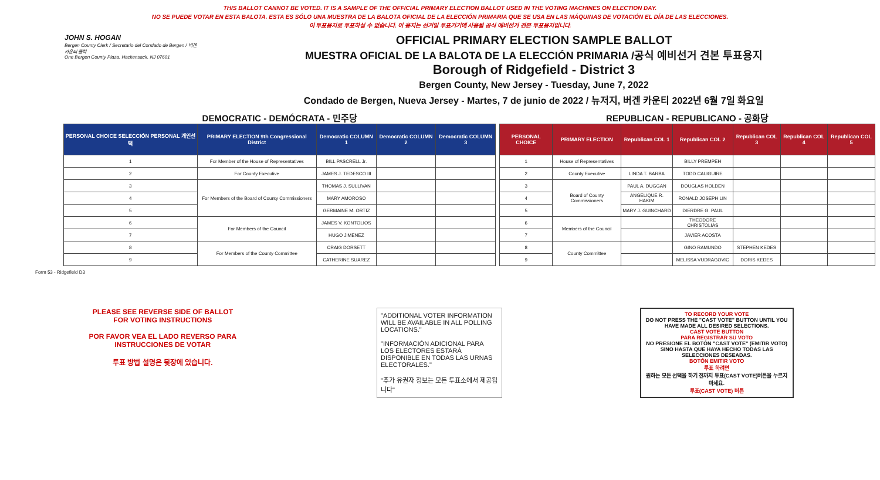THIS BALLOT CANNOT BE VOTED. IT IS A SAMPLE OF THE OFFICIAL PRIMARY ELECTION BALLOT USED IN THE VOTING MACHINES ON ELECTION DAY.
NO SE PUEDE VOTAR EN ESTA BALOTA. ESTA ES SÓLO UNA MUESTRA DE LA BALOTA OFICIAL DE LA ELECCIÓN PRIMARIA QUE SE USA EN LAS MÁQUINAS DE VOTACIÓN EL DÍA DE LAS ELECCIONES.
이 투표용지로 투표하실 수 없습니다. 이 용지는 선거일 투표기기에 사용될 공식 예비선거 견본 투표용지입니다.
JOHN S. HOGAN
Bergen County Clerk / Secretario del Condado de Bergen / 버겐카운티 클럭
One Bergen County Plaza, Hackensack, NJ 07601
OFFICIAL PRIMARY ELECTION SAMPLE BALLOT
MUESTRA OFICIAL DE LA BALOTA DE LA ELECCIÓN PRIMARIA /공식 예비선거 견본 투표용지
Borough of Ridgefield - District 3
Bergen County, New Jersey - Tuesday, June 7, 2022
Condado de Bergen, Nueva Jersey - Martes, 7 de junio de 2022 / 뉴저지, 버겐 카운티 2022년 6월 7일 화요일
DEMOCRATIC - DEMÓCRATA - 민주당
| PERSONAL CHOICE SELECCIÓN PERSONAL 개인선택 | PRIMARY ELECTION 9th Congressional District | Democratic COLUMN 1 | Democratic COLUMN 2 | Democratic COLUMN 3 |
| --- | --- | --- | --- | --- |
| 1 | For Member of the House of Representatives | BILL PASCRELL Jr. | | |
| 2 | For County Executive | JAMES J. TEDESCO III | | |
| 3 | For Members of the Board of County Commissioners | THOMAS J. SULLIVAN | | |
| 4 | | MARY AMOROSO | | |
| 5 | | GERMAINE M. ORTIZ | | |
| 6 | For Members of the Council | JAMES V. KONTOLIOS | | |
| 7 | | HUGO JIMENEZ | | |
| 8 | For Members of the County Committee | CRAIG DORSETT | | |
| 9 | | CATHERINE SUAREZ | | |
REPUBLICAN - REPUBLICANO - 공화당
| PERSONAL CHOICE | PRIMARY ELECTION | Republican COL 1 | Republican COL 2 | Republican COL 3 | Republican COL 4 | Republican COL 5 |
| --- | --- | --- | --- | --- | --- | --- |
| 1 | House of Representatives | | BILLY PREMPEH | | | |
| 2 | County Executive | LINDA T. BARBA | TODD CALIGUIRE | | | |
| 3 | Board of County Commissioners | PAUL A. DUGGAN | DOUGLAS HOLDEN | | | |
| 4 | | ANGELIQUE R. HAKIM | RONALD JOSEPH LIN | | | |
| 5 | | MARY J. GUINCHARD | DIERDRE G. PAUL | | | |
| 6 | Members of the Council | | THEODORE CHRISTOLIAS | | | |
| 7 | | | JAVIER ACOSTA | | | |
| 8 | County Committee | | GINO RAMUNDO | STEPHEN KEDES | | |
| 9 | | | MELISSA VUDRAGOVIC | DORIS KEDES | | |
Form 53 - Ridgefield D3
PLEASE SEE REVERSE SIDE OF BALLOT FOR VOTING INSTRUCTIONS
POR FAVOR VEA EL LADO REVERSO PARA INSTRUCCIONES DE VOTAR
투표 방법 설명은 뒷장에 있습니다.
"ADDITIONAL VOTER INFORMATION WILL BE AVAILABLE IN ALL POLLING LOCATIONS."
"INFORMACIÓN ADICIONAL PARA LOS ELECTORES ESTARÁ DISPONIBLE EN TODAS LAS URNAS ELECTORALES."
"추가 유권자 정보는 모든 투표소에서 제공됩니다"
TO RECORD YOUR VOTE
DO NOT PRESS THE "CAST VOTE" BUTTON UNTIL YOU HAVE MADE ALL DESIRED SELECTIONS.
CAST VOTE BUTTON
PARA REGISTRAR SU VOTO
NO PRESIONE EL BOTÓN "CAST VOTE" (EMITIR VOTO) SINO HASTA QUE HAYA HECHO TODAS LAS SELECCIONES DESEADAS.
BOTÓN EMITIR VOTO
투표 하려면
원하는 모든 선택을 하기 전까지 투표(CAST VOTE)버튼을 누르지 마세요.
투표(CAST VOTE) 버튼